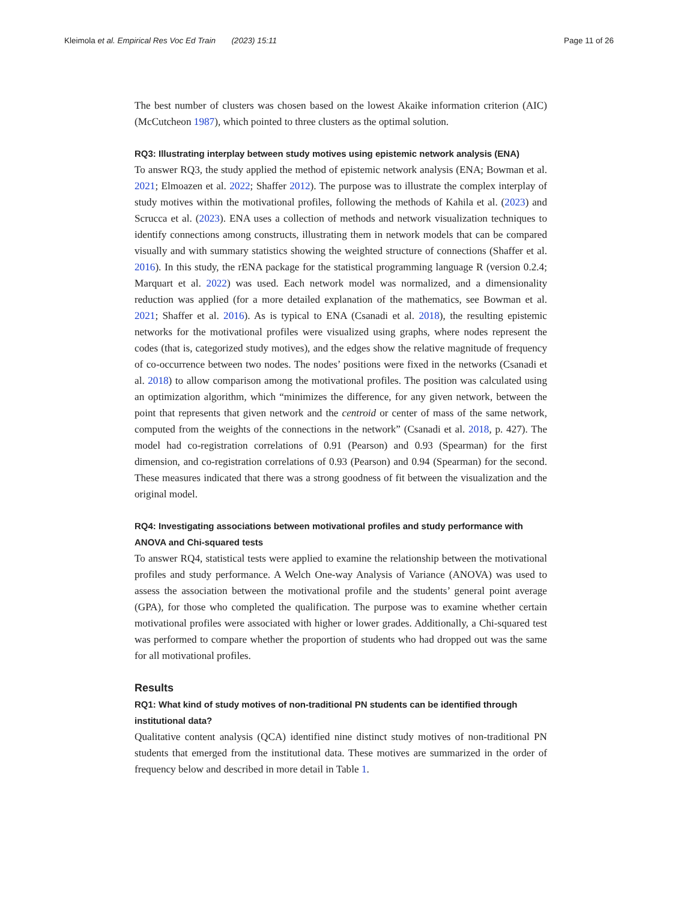Kleimola et al. Empirical Res Voc Ed Train (2023) 15:11 Page 11 of 26
The best number of clusters was chosen based on the lowest Akaike information criterion (AIC) (McCutcheon 1987), which pointed to three clusters as the optimal solution.
RQ3: Illustrating interplay between study motives using epistemic network analysis (ENA)
To answer RQ3, the study applied the method of epistemic network analysis (ENA; Bowman et al. 2021; Elmoazen et al. 2022; Shaffer 2012). The purpose was to illustrate the complex interplay of study motives within the motivational profiles, following the methods of Kahila et al. (2023) and Scrucca et al. (2023). ENA uses a collection of methods and network visualization techniques to identify connections among constructs, illustrating them in network models that can be compared visually and with summary statistics showing the weighted structure of connections (Shaffer et al. 2016). In this study, the rENA package for the statistical programming language R (version 0.2.4; Marquart et al. 2022) was used. Each network model was normalized, and a dimensionality reduction was applied (for a more detailed explanation of the mathematics, see Bowman et al. 2021; Shaffer et al. 2016). As is typical to ENA (Csanadi et al. 2018), the resulting epistemic networks for the motivational profiles were visualized using graphs, where nodes represent the codes (that is, categorized study motives), and the edges show the relative magnitude of frequency of co-occurrence between two nodes. The nodes’ positions were fixed in the networks (Csanadi et al. 2018) to allow comparison among the motivational profiles. The position was calculated using an optimization algorithm, which “minimizes the difference, for any given network, between the point that represents that given network and the centroid or center of mass of the same network, computed from the weights of the connections in the network” (Csanadi et al. 2018, p. 427). The model had co-registration correlations of 0.91 (Pearson) and 0.93 (Spearman) for the first dimension, and co-registration correlations of 0.93 (Pearson) and 0.94 (Spearman) for the second. These measures indicated that there was a strong goodness of fit between the visualization and the original model.
RQ4: Investigating associations between motivational profiles and study performance with ANOVA and Chi-squared tests
To answer RQ4, statistical tests were applied to examine the relationship between the motivational profiles and study performance. A Welch One-way Analysis of Variance (ANOVA) was used to assess the association between the motivational profile and the students’ general point average (GPA), for those who completed the qualification. The purpose was to examine whether certain motivational profiles were associated with higher or lower grades. Additionally, a Chi-squared test was performed to compare whether the proportion of students who had dropped out was the same for all motivational profiles.
Results
RQ1: What kind of study motives of non-traditional PN students can be identified through institutional data?
Qualitative content analysis (QCA) identified nine distinct study motives of non-traditional PN students that emerged from the institutional data. These motives are summarized in the order of frequency below and described in more detail in Table 1.